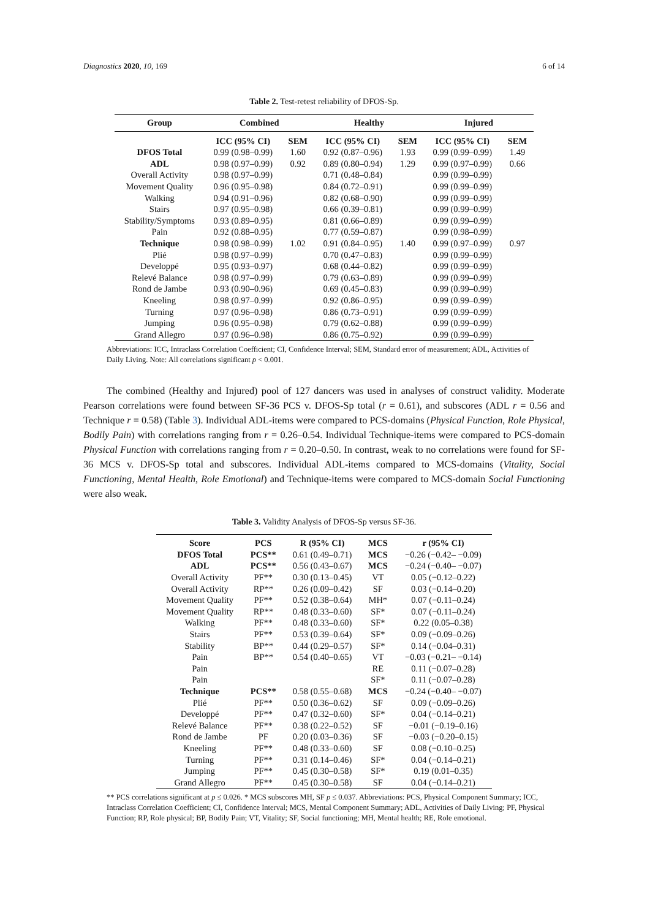Diagnostics 2020, 10, 169 6 of 14
Table 2. Test-retest reliability of DFOS-Sp.
| Group | Combined | | Healthy | | Injured | |
| --- | --- | --- | --- | --- | --- | --- |
| | ICC (95% CI) | SEM | ICC (95% CI) | SEM | ICC (95% CI) | SEM |
| DFOS Total | 0.99 (0.98–0.99) | 1.60 | 0.92 (0.87–0.96) | 1.93 | 0.99 (0.99–0.99) | 1.49 |
| ADL | 0.98 (0.97–0.99) | 0.92 | 0.89 (0.80–0.94) | 1.29 | 0.99 (0.97–0.99) | 0.66 |
| Overall Activity | 0.98 (0.97–0.99) | | 0.71 (0.48–0.84) | | 0.99 (0.99–0.99) | |
| Movement Quality | 0.96 (0.95–0.98) | | 0.84 (0.72–0.91) | | 0.99 (0.99–0.99) | |
| Walking | 0.94 (0.91–0.96) | | 0.82 (0.68–0.90) | | 0.99 (0.99–0.99) | |
| Stairs | 0.97 (0.95–0.98) | | 0.66 (0.39–0.81) | | 0.99 (0.99–0.99) | |
| Stability/Symptoms | 0.93 (0.89–0.95) | | 0.81 (0.66–0.89) | | 0.99 (0.99–0.99) | |
| Pain | 0.92 (0.88–0.95) | | 0.77 (0.59–0.87) | | 0.99 (0.98–0.99) | |
| Technique | 0.98 (0.98–0.99) | 1.02 | 0.91 (0.84–0.95) | 1.40 | 0.99 (0.97–0.99) | 0.97 |
| Plié | 0.98 (0.97–0.99) | | 0.70 (0.47–0.83) | | 0.99 (0.99–0.99) | |
| Developpé | 0.95 (0.93–0.97) | | 0.68 (0.44–0.82) | | 0.99 (0.99–0.99) | |
| Relevé Balance | 0.98 (0.97–0.99) | | 0.79 (0.63–0.89) | | 0.99 (0.99–0.99) | |
| Rond de Jambe | 0.93 (0.90–0.96) | | 0.69 (0.45–0.83) | | 0.99 (0.99–0.99) | |
| Kneeling | 0.98 (0.97–0.99) | | 0.92 (0.86–0.95) | | 0.99 (0.99–0.99) | |
| Turning | 0.97 (0.96–0.98) | | 0.86 (0.73–0.91) | | 0.99 (0.99–0.99) | |
| Jumping | 0.96 (0.95–0.98) | | 0.79 (0.62–0.88) | | 0.99 (0.99–0.99) | |
| Grand Allegro | 0.97 (0.96–0.98) | | 0.86 (0.75–0.92) | | 0.99 (0.99–0.99) | |
Abbreviations: ICC, Intraclass Correlation Coefficient; CI, Confidence Interval; SEM, Standard error of measurement; ADL, Activities of Daily Living. Note: All correlations significant p < 0.001.
The combined (Healthy and Injured) pool of 127 dancers was used in analyses of construct validity. Moderate Pearson correlations were found between SF-36 PCS v. DFOS-Sp total (r = 0.61), and subscores (ADL r = 0.56 and Technique r = 0.58) (Table 3). Individual ADL-items were compared to PCS-domains (Physical Function, Role Physical, Bodily Pain) with correlations ranging from r = 0.26–0.54. Individual Technique-items were compared to PCS-domain Physical Function with correlations ranging from r = 0.20–0.50. In contrast, weak to no correlations were found for SF-36 MCS v. DFOS-Sp total and subscores. Individual ADL-items compared to MCS-domains (Vitality, Social Functioning, Mental Health, Role Emotional) and Technique-items were compared to MCS-domain Social Functioning were also weak.
Table 3. Validity Analysis of DFOS-Sp versus SF-36.
| Score | PCS | R (95% CI) | MCS | r (95% CI) |
| --- | --- | --- | --- | --- |
| DFOS Total | PCS** | 0.61 (0.49–0.71) | MCS | −0.26 (−0.42– −0.09) |
| ADL | PCS** | 0.56 (0.43–0.67) | MCS | −0.24 (−0.40– −0.07) |
| Overall Activity | PF** | 0.30 (0.13–0.45) | VT | 0.05 (−0.12–0.22) |
| Overall Activity | RP** | 0.26 (0.09–0.42) | SF | 0.03 (−0.14–0.20) |
| Movement Quality | PF** | 0.52 (0.38–0.64) | MH* | 0.07 (−0.11–0.24) |
| Movement Quality | RP** | 0.48 (0.33–0.60) | SF* | 0.07 (−0.11–0.24) |
| Walking | PF** | 0.48 (0.33–0.60) | SF* | 0.22 (0.05–0.38) |
| Stairs | PF** | 0.53 (0.39–0.64) | SF* | 0.09 (−0.09–0.26) |
| Stability | BP** | 0.44 (0.29–0.57) | SF* | 0.14 (−0.04–0.31) |
| Pain | BP** | 0.54 (0.40–0.65) | VT | −0.03 (−0.21– −0.14) |
| Pain | | | RE | 0.11 (−0.07–0.28) |
| Pain | | | SF* | 0.11 (−0.07–0.28) |
| Technique | PCS** | 0.58 (0.55–0.68) | MCS | −0.24 (−0.40– −0.07) |
| Plié | PF** | 0.50 (0.36–0.62) | SF | 0.09 (−0.09–0.26) |
| Developpé | PF** | 0.47 (0.32–0.60) | SF* | 0.04 (−0.14–0.21) |
| Relevé Balance | PF** | 0.38 (0.22–0.52) | SF | −0.01 (−0.19–0.16) |
| Rond de Jambe | PF | 0.20 (0.03–0.36) | SF | −0.03 (−0.20–0.15) |
| Kneeling | PF** | 0.48 (0.33–0.60) | SF | 0.08 (−0.10–0.25) |
| Turning | PF** | 0.31 (0.14–0.46) | SF* | 0.04 (−0.14–0.21) |
| Jumping | PF** | 0.45 (0.30–0.58) | SF* | 0.19 (0.01–0.35) |
| Grand Allegro | PF** | 0.45 (0.30–0.58) | SF | 0.04 (−0.14–0.21) |
** PCS correlations significant at p ≤ 0.026. * MCS subscores MH, SF p ≤ 0.037. Abbreviations: PCS, Physical Component Summary; ICC, Intraclass Correlation Coefficient; CI, Confidence Interval; MCS, Mental Component Summary; ADL, Activities of Daily Living; PF, Physical Function; RP, Role physical; BP, Bodily Pain; VT, Vitality; SF, Social functioning; MH, Mental health; RE, Role emotional.